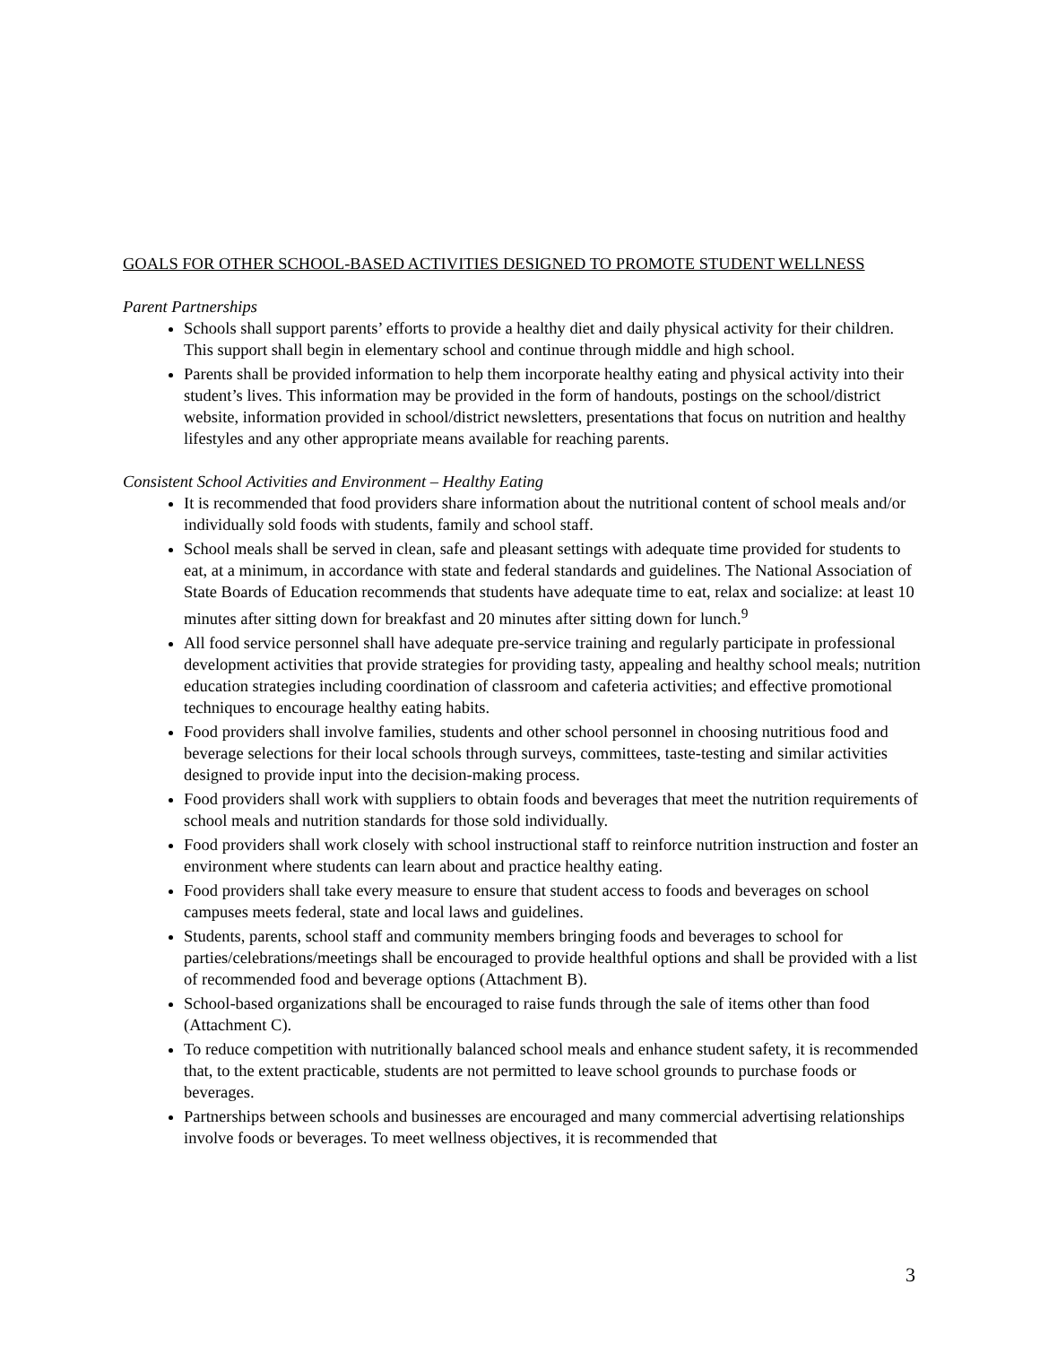GOALS FOR OTHER SCHOOL-BASED ACTIVITIES DESIGNED TO PROMOTE STUDENT WELLNESS
Parent Partnerships
Schools shall support parents’ efforts to provide a healthy diet and daily physical activity for their children. This support shall begin in elementary school and continue through middle and high school.
Parents shall be provided information to help them incorporate healthy eating and physical activity into their student’s lives. This information may be provided in the form of handouts, postings on the school/district website, information provided in school/district newsletters, presentations that focus on nutrition and healthy lifestyles and any other appropriate means available for reaching parents.
Consistent School Activities and Environment – Healthy Eating
It is recommended that food providers share information about the nutritional content of school meals and/or individually sold foods with students, family and school staff.
School meals shall be served in clean, safe and pleasant settings with adequate time provided for students to eat, at a minimum, in accordance with state and federal standards and guidelines. The National Association of State Boards of Education recommends that students have adequate time to eat, relax and socialize: at least 10 minutes after sitting down for breakfast and 20 minutes after sitting down for lunch.<sup>9</sup>
All food service personnel shall have adequate pre-service training and regularly participate in professional development activities that provide strategies for providing tasty, appealing and healthy school meals; nutrition education strategies including coordination of classroom and cafeteria activities; and effective promotional techniques to encourage healthy eating habits.
Food providers shall involve families, students and other school personnel in choosing nutritious food and beverage selections for their local schools through surveys, committees, taste-testing and similar activities designed to provide input into the decision-making process.
Food providers shall work with suppliers to obtain foods and beverages that meet the nutrition requirements of school meals and nutrition standards for those sold individually.
Food providers shall work closely with school instructional staff to reinforce nutrition instruction and foster an environment where students can learn about and practice healthy eating.
Food providers shall take every measure to ensure that student access to foods and beverages on school campuses meets federal, state and local laws and guidelines.
Students, parents, school staff and community members bringing foods and beverages to school for parties/celebrations/meetings shall be encouraged to provide healthful options and shall be provided with a list of recommended food and beverage options (Attachment B).
School-based organizations shall be encouraged to raise funds through the sale of items other than food (Attachment C).
To reduce competition with nutritionally balanced school meals and enhance student safety, it is recommended that, to the extent practicable, students are not permitted to leave school grounds to purchase foods or beverages.
Partnerships between schools and businesses are encouraged and many commercial advertising relationships involve foods or beverages. To meet wellness objectives, it is recommended that
3